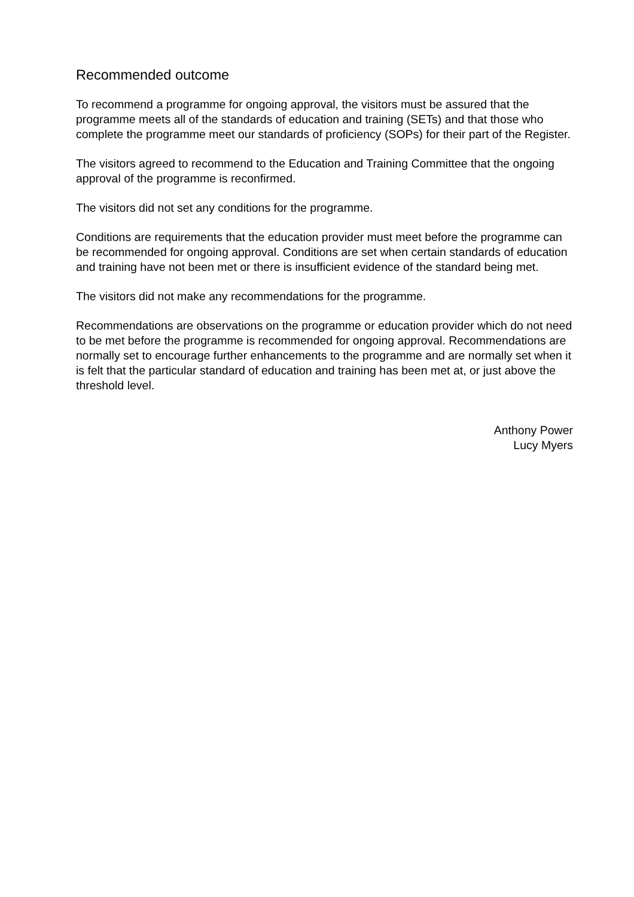Recommended outcome
To recommend a programme for ongoing approval, the visitors must be assured that the programme meets all of the standards of education and training (SETs) and that those who complete the programme meet our standards of proficiency (SOPs) for their part of the Register.
The visitors agreed to recommend to the Education and Training Committee that the ongoing approval of the programme is reconfirmed.
The visitors did not set any conditions for the programme.
Conditions are requirements that the education provider must meet before the programme can be recommended for ongoing approval. Conditions are set when certain standards of education and training have not been met or there is insufficient evidence of the standard being met.
The visitors did not make any recommendations for the programme.
Recommendations are observations on the programme or education provider which do not need to be met before the programme is recommended for ongoing approval. Recommendations are normally set to encourage further enhancements to the programme and are normally set when it is felt that the particular standard of education and training has been met at, or just above the threshold level.
Anthony Power
Lucy Myers